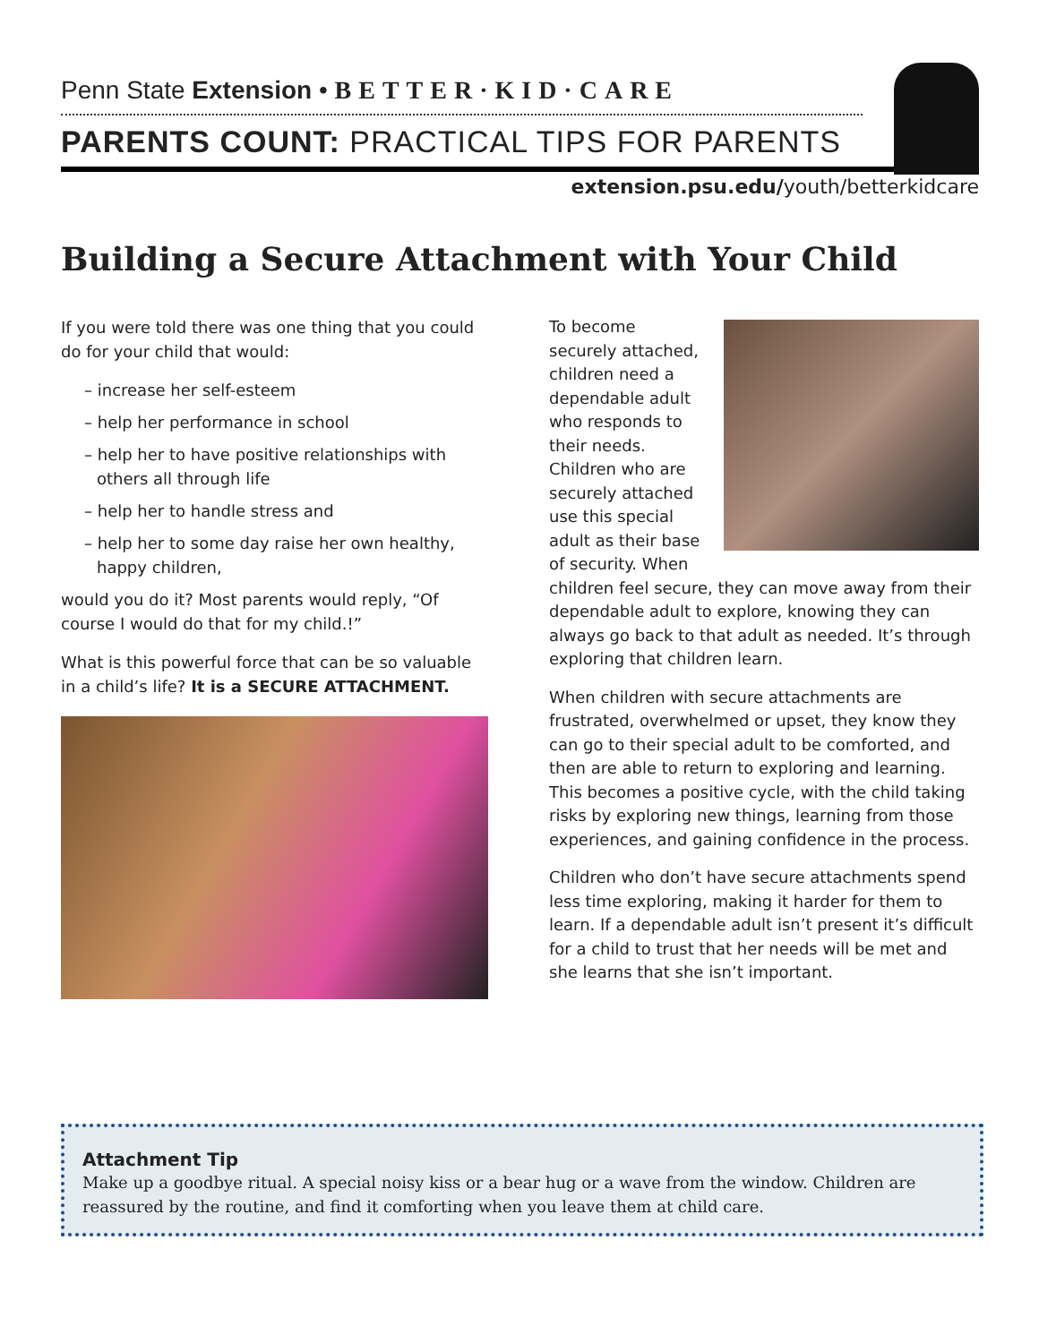Penn State Extension • BETTER·KID·CARE
PARENTS COUNT: PRACTICAL TIPS FOR PARENTS
extension.psu.edu/youth/betterkidcare
Building a Secure Attachment with Your Child
If you were told there was one thing that you could do for your child that would:
– increase her self-esteem
– help her performance in school
– help her to have positive relationships with others all through life
– help her to handle stress and
– help her to some day raise her own healthy, happy children,
would you do it? Most parents would reply, “Of course I would do that for my child.!”
What is this powerful force that can be so valuable in a child’s life? It is a SECURE ATTACHMENT.
To become securely attached, children need a dependable adult who responds to their needs. Children who are securely attached use this special adult as their base of security. When children feel secure, they can move away from their dependable adult to explore, knowing they can always go back to that adult as needed. It’s through exploring that children learn.
When children with secure attachments are frustrated, overwhelmed or upset, they know they can go to their special adult to be comforted, and then are able to return to exploring and learning. This becomes a positive cycle, with the child taking risks by exploring new things, learning from those experiences, and gaining confidence in the process.
Children who don’t have secure attachments spend less time exploring, making it harder for them to learn. If a dependable adult isn’t present it’s difficult for a child to trust that her needs will be met and she learns that she isn’t important.
Attachment Tip
Make up a goodbye ritual. A special noisy kiss or a bear hug or a wave from the window. Children are reassured by the routine, and find it comforting when you leave them at child care.